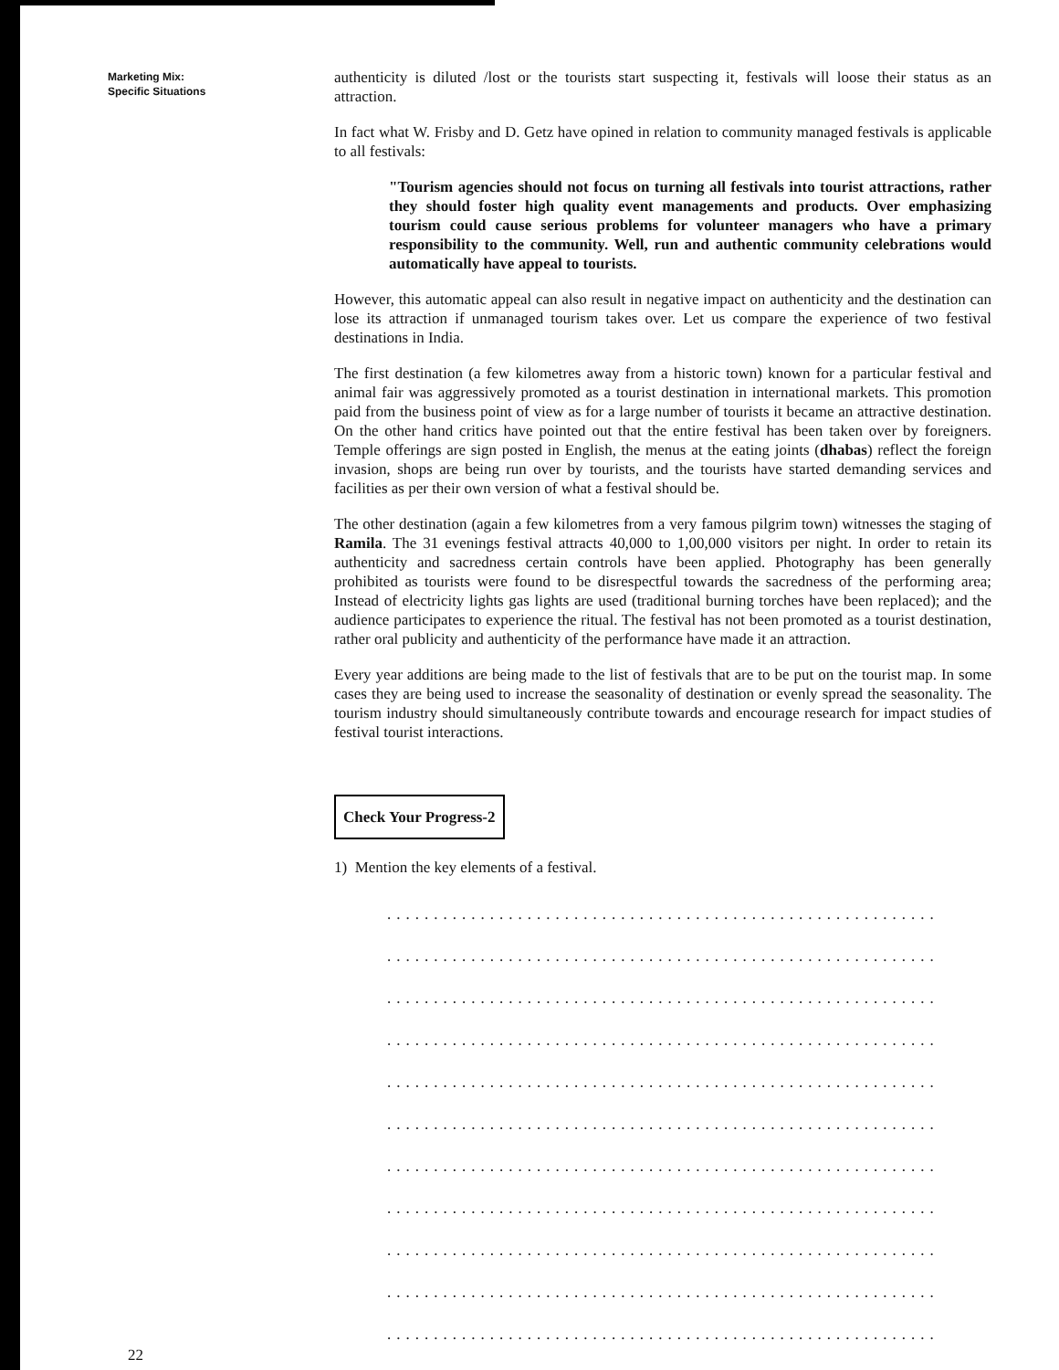Marketing Mix:
Specific Situations
authenticity is diluted /lost or the tourists start suspecting it, festivals will loose their status as an attraction.
In fact what W. Frisby and D. Getz have opined in relation to community managed festivals is applicable to all festivals:
"Tourism agencies should not focus on turning all festivals into tourist attractions, rather they should foster high quality event managements and products. Over emphasizing tourism could cause serious problems for volunteer managers who have a primary responsibility to the community. Well, run and authentic community celebrations would automatically have appeal to tourists.
However, this automatic appeal can also result in negative impact on authenticity and the destination can lose its attraction if unmanaged tourism takes over. Let us compare the experience of two festival destinations in India.
The first destination (a few kilometres away from a historic town) known for a particular festival and animal fair was aggressively promoted as a tourist destination in international markets. This promotion paid from the business point of view as for a large number of tourists it became an attractive destination. On the other hand critics have pointed out that the entire festival has been taken over by foreigners. Temple offerings are sign posted in English, the menus at the eating joints (dhabas) reflect the foreign invasion, shops are being run over by tourists, and the tourists have started demanding services and facilities as per their own version of what a festival should be.
The other destination (again a few kilometres from a very famous pilgrim town) witnesses the staging of Ramila. The 31 evenings festival attracts 40,000 to 1,00,000 visitors per night. In order to retain its authenticity and sacredness certain controls have been applied. Photography has been generally prohibited as tourists were found to be disrespectful towards the sacredness of the performing area; Instead of electricity lights gas lights are used (traditional burning torches have been replaced); and the audience participates to experience the ritual. The festival has not been promoted as a tourist destination, rather oral publicity and authenticity of the performance have made it an attraction.
Every year additions are being made to the list of festivals that are to be put on the tourist map. In some cases they are being used to increase the seasonality of destination or evenly spread the seasonality. The tourism industry should simultaneously contribute towards and encourage research for impact studies of festival tourist interactions.
Check Your Progress-2
1) Mention the key elements of a festival.
...........................................................
...........................................................
...........................................................
...........................................................
...........................................................
...........................................................
...........................................................
...........................................................
...........................................................
...........................................................
...........................................................
22